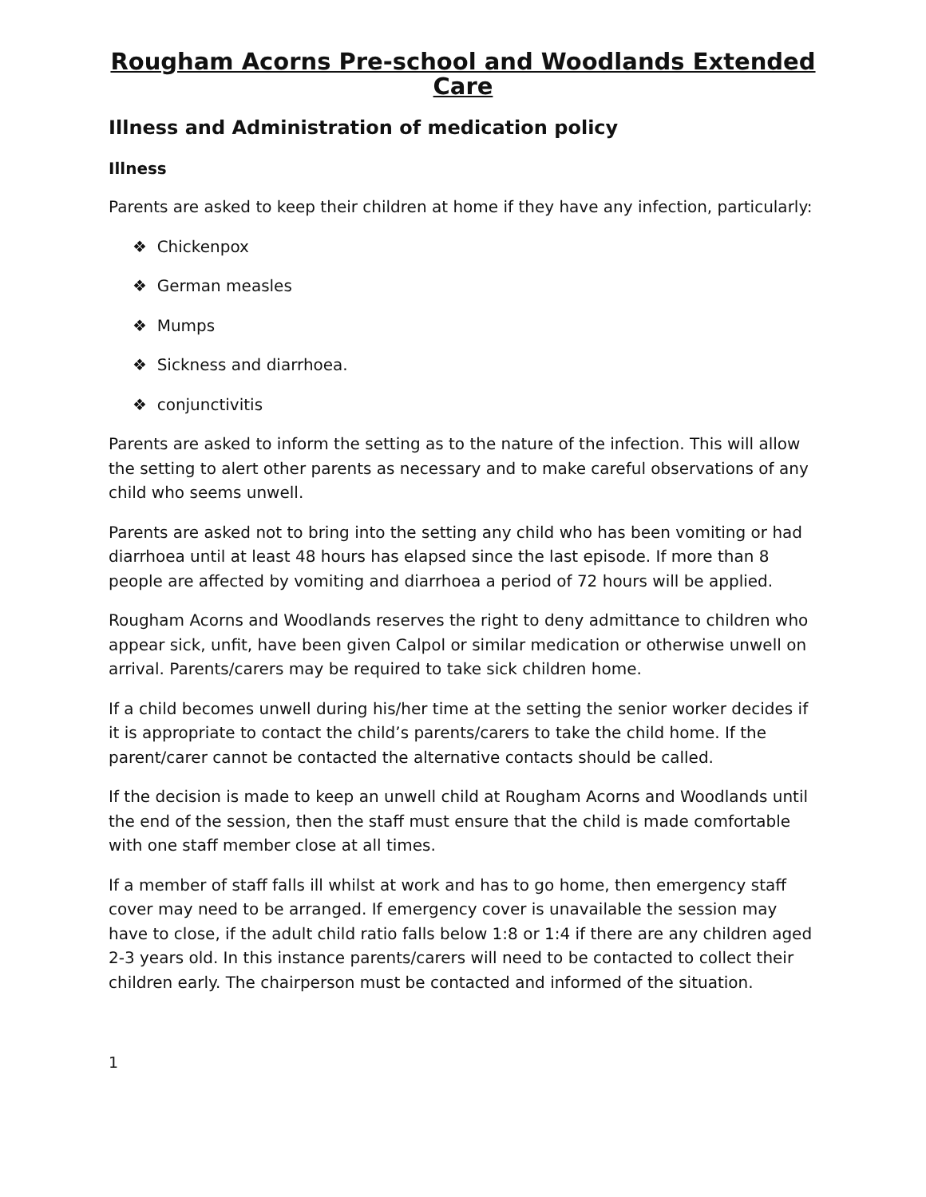Rougham Acorns Pre-school and Woodlands Extended Care
Illness and Administration of medication policy
Illness
Parents are asked to keep their children at home if they have any infection, particularly:
❖ Chickenpox
❖ German measles
❖ Mumps
❖ Sickness and diarrhoea.
❖ conjunctivitis
Parents are asked to inform the setting as to the nature of the infection. This will allow the setting to alert other parents as necessary and to make careful observations of any child who seems unwell.
Parents are asked not to bring into the setting any child who has been vomiting or had diarrhoea until at least 48 hours has elapsed since the last episode. If more than 8 people are affected by vomiting and diarrhoea a period of 72 hours will be applied.
Rougham Acorns and Woodlands reserves the right to deny admittance to children who appear sick, unfit, have been given Calpol or similar medication or otherwise unwell on arrival. Parents/carers may be required to take sick children home.
If a child becomes unwell during his/her time at the setting the senior worker decides if it is appropriate to contact the child’s parents/carers to take the child home. If the parent/carer cannot be contacted the alternative contacts should be called.
If the decision is made to keep an unwell child at Rougham Acorns and Woodlands until the end of the session, then the staff must ensure that the child is made comfortable with one staff member close at all times.
If a member of staff falls ill whilst at work and has to go home, then emergency staff cover may need to be arranged. If emergency cover is unavailable the session may have to close, if the adult child ratio falls below 1:8 or 1:4 if there are any children aged 2-3 years old. In this instance parents/carers will need to be contacted to collect their children early. The chairperson must be contacted and informed of the situation.
1